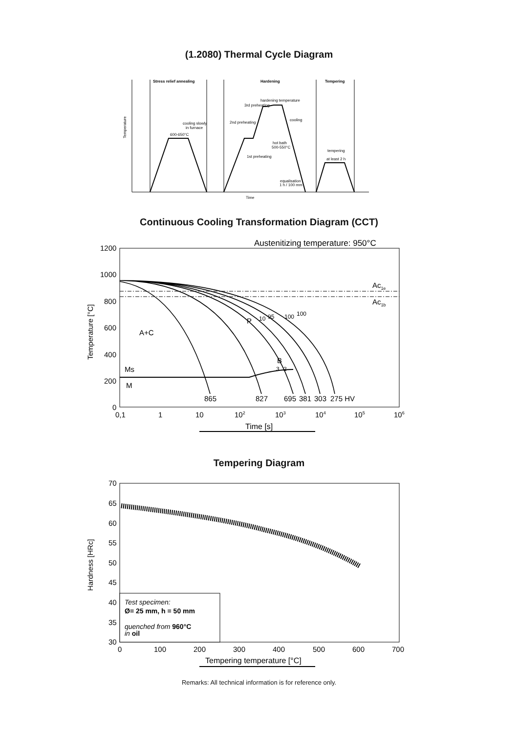(1.2080) Thermal Cycle Diagram
Temperature
Stress relief annealing
Hardening
Tempering
600-650°C
cooling slowly
in furnace
hardening temperature
3rd preheating
2nd preheating
1st preheating
cooling
hot bath
500-550°C
equalisation
1 h / 100 mm
tempering
at least 2 h
Time
Continuous Cooling Transformation Diagram (CCT)
Austenitizing temperature: 950°C
1200
1000
800
600
400
200
0
0,1
1
10
102
103
104
105
106
Temperature [°C]
Ac1e
Ac1b
A+C
Ms
M
P
10
95
100
100
B
3
2
865
827
695
381
303
275 HV
Time [s]
Tempering Diagram
70
65
60
55
50
45
40
35
30
0
100
200
300
400
500
600
700
Hardness [HRc]
Test specimen:
Ø= 25 mm, h = 50 mm
quenched from 960°C
in oil
Tempering temperature [°C]
Remarks: All technical information is for reference only.